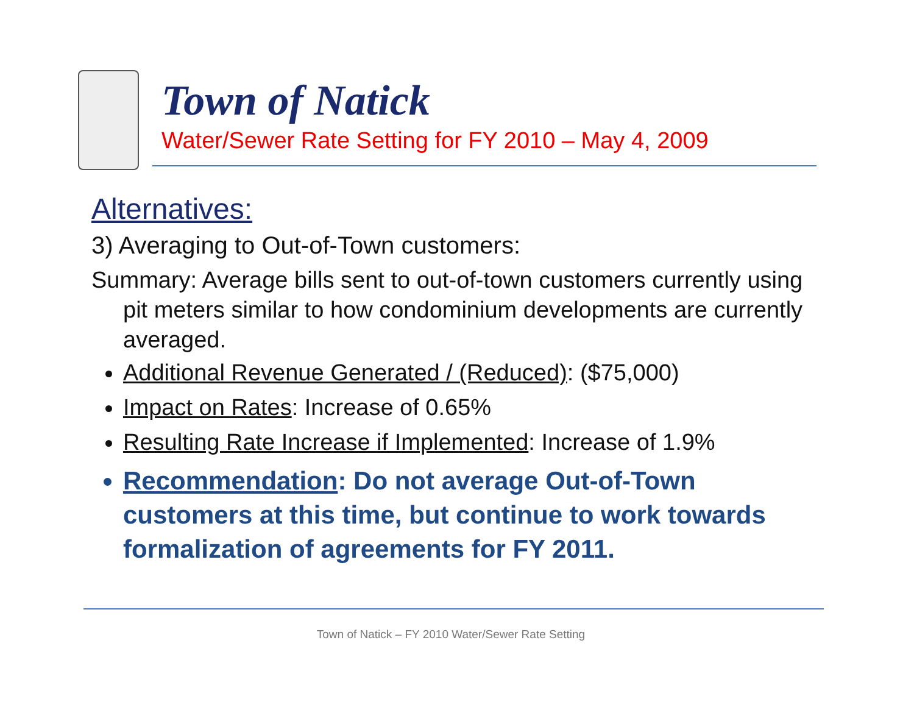Town of Natick
Water/Sewer Rate Setting for FY 2010 – May 4, 2009
Alternatives:
3) Averaging to Out-of-Town customers:
Summary: Average bills sent to out-of-town customers currently using pit meters similar to how condominium developments are currently averaged.
Additional Revenue Generated / (Reduced): ($75,000)
Impact on Rates: Increase of 0.65%
Resulting Rate Increase if Implemented: Increase of 1.9%
Recommendation: Do not average Out-of-Town customers at this time, but continue to work towards formalization of agreements for FY 2011.
Town of Natick – FY 2010 Water/Sewer Rate Setting